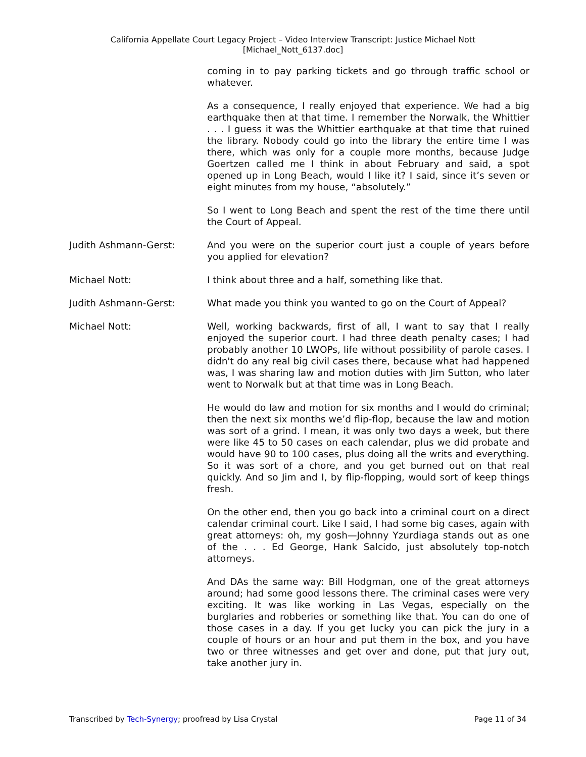California Appellate Court Legacy Project – Video Interview Transcript: Justice Michael Nott
[Michael_Nott_6137.doc]
coming in to pay parking tickets and go through traffic school or whatever.
As a consequence, I really enjoyed that experience. We had a big earthquake then at that time. I remember the Norwalk, the Whittier . . . I guess it was the Whittier earthquake at that time that ruined the library. Nobody could go into the library the entire time I was there, which was only for a couple more months, because Judge Goertzen called me I think in about February and said, a spot opened up in Long Beach, would I like it? I said, since it’s seven or eight minutes from my house, “absolutely.”
So I went to Long Beach and spent the rest of the time there until the Court of Appeal.
Judith Ashmann-Gerst: And you were on the superior court just a couple of years before you applied for elevation?
Michael Nott: I think about three and a half, something like that.
Judith Ashmann-Gerst: What made you think you wanted to go on the Court of Appeal?
Michael Nott: Well, working backwards, first of all, I want to say that I really enjoyed the superior court. I had three death penalty cases; I had probably another 10 LWOPs, life without possibility of parole cases. I didn't do any real big civil cases there, because what had happened was, I was sharing law and motion duties with Jim Sutton, who later went to Norwalk but at that time was in Long Beach.
He would do law and motion for six months and I would do criminal; then the next six months we’d flip-flop, because the law and motion was sort of a grind. I mean, it was only two days a week, but there were like 45 to 50 cases on each calendar, plus we did probate and would have 90 to 100 cases, plus doing all the writs and everything. So it was sort of a chore, and you get burned out on that real quickly. And so Jim and I, by flip-flopping, would sort of keep things fresh.
On the other end, then you go back into a criminal court on a direct calendar criminal court. Like I said, I had some big cases, again with great attorneys: oh, my gosh—Johnny Yzurdiaga stands out as one of the . . . Ed George, Hank Salcido, just absolutely top-notch attorneys.
And DAs the same way: Bill Hodgman, one of the great attorneys around; had some good lessons there. The criminal cases were very exciting. It was like working in Las Vegas, especially on the burglaries and robberies or something like that. You can do one of those cases in a day. If you get lucky you can pick the jury in a couple of hours or an hour and put them in the box, and you have two or three witnesses and get over and done, put that jury out, take another jury in.
Transcribed by Tech-Synergy; proofread by Lisa Crystal Page 11 of 34